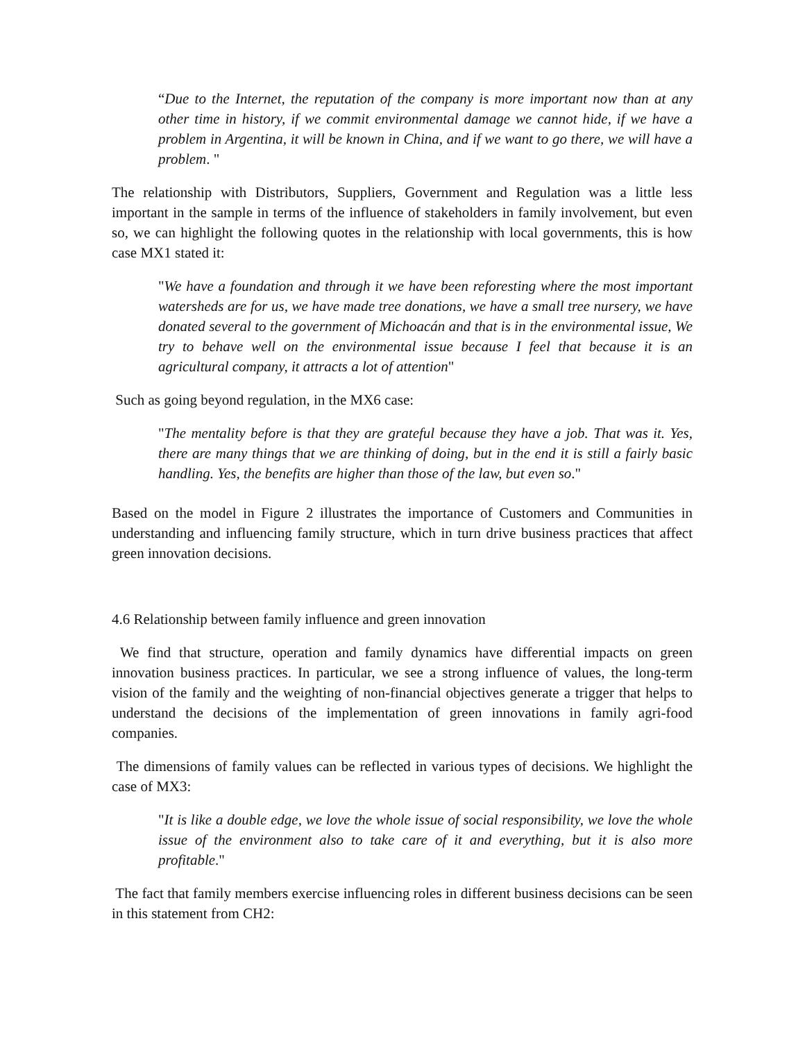“Due to the Internet, the reputation of the company is more important now than at any other time in history, if we commit environmental damage we cannot hide, if we have a problem in Argentina, it will be known in China, and if we want to go there, we will have a problem. "
The relationship with Distributors, Suppliers, Government and Regulation was a little less important in the sample in terms of the influence of stakeholders in family involvement, but even so, we can highlight the following quotes in the relationship with local governments, this is how case MX1 stated it:
"We have a foundation and through it we have been reforesting where the most important watersheds are for us, we have made tree donations, we have a small tree nursery, we have donated several to the government of Michoacán and that is in the environmental issue, We try to behave well on the environmental issue because I feel that because it is an agricultural company, it attracts a lot of attention"
Such as going beyond regulation, in the MX6 case:
"The mentality before is that they are grateful because they have a job. That was it. Yes, there are many things that we are thinking of doing, but in the end it is still a fairly basic handling. Yes, the benefits are higher than those of the law, but even so."
Based on the model in Figure 2 illustrates the importance of Customers and Communities in understanding and influencing family structure, which in turn drive business practices that affect green innovation decisions.
4.6 Relationship between family influence and green innovation
We find that structure, operation and family dynamics have differential impacts on green innovation business practices. In particular, we see a strong influence of values, the long-term vision of the family and the weighting of non-financial objectives generate a trigger that helps to understand the decisions of the implementation of green innovations in family agri-food companies.
The dimensions of family values can be reflected in various types of decisions. We highlight the case of MX3:
"It is like a double edge, we love the whole issue of social responsibility, we love the whole issue of the environment also to take care of it and everything, but it is also more profitable."
The fact that family members exercise influencing roles in different business decisions can be seen in this statement from CH2: